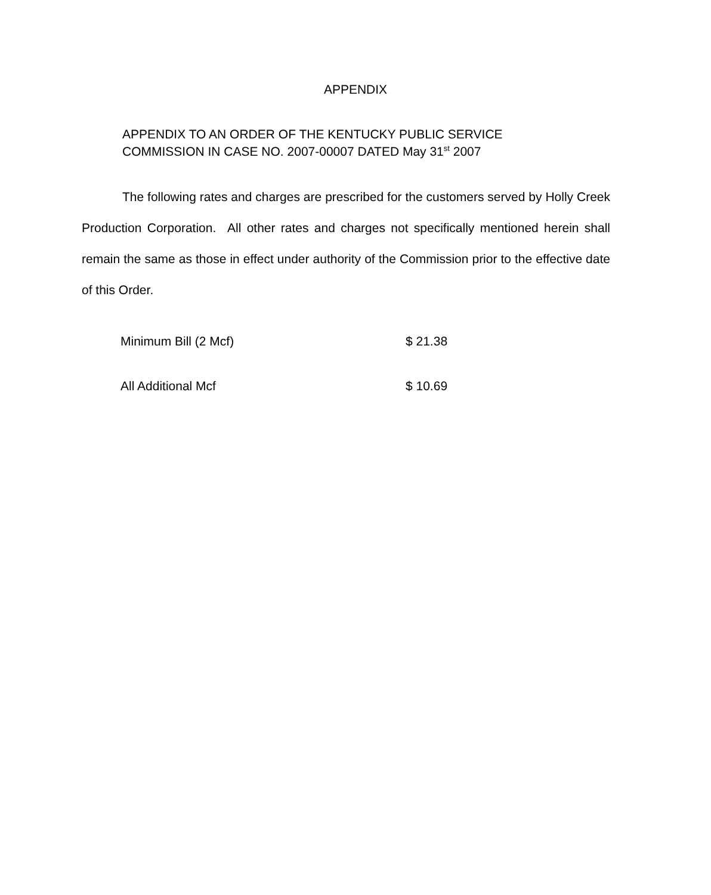APPENDIX
APPENDIX TO AN ORDER OF THE KENTUCKY PUBLIC SERVICE
COMMISSION IN CASE NO. 2007-00007 DATED May 31<sup>st</sup> 2007
The following rates and charges are prescribed for the customers served by Holly Creek Production Corporation. All other rates and charges not specifically mentioned herein shall remain the same as those in effect under authority of the Commission prior to the effective date of this Order.
| Minimum Bill (2 Mcf) | $ 21.38 |
| All Additional Mcf | $ 10.69 |